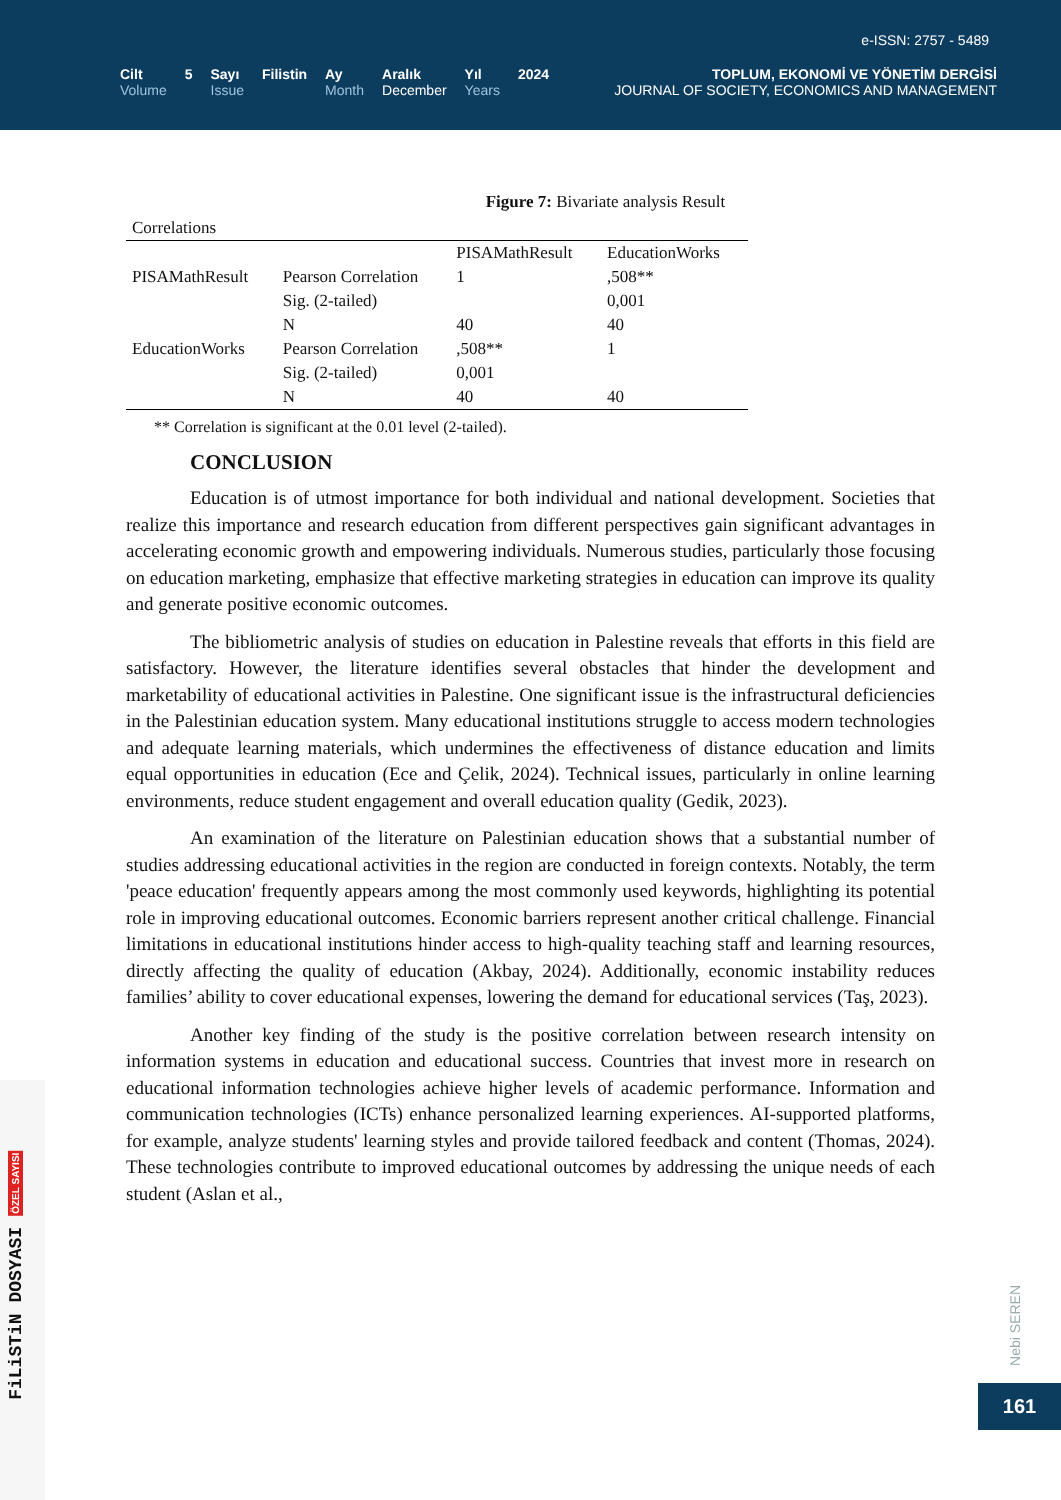e-ISSN: 2757 - 5489
Cilt
Volume
5 Sayı
Issue
Filistin Ay
Month
Aralık
December
Yıl
Years
2024
TOPLUM, EKONOMİ VE YÖNETİM DERGİSİ
JOURNAL OF SOCIETY, ECONOMICS AND MANAGEMENT
Figure 7: Bivariate analysis Result
| Correlations | | | |
| | | PISAMathResult | EducationWorks |
| PISAMathResult | Pearson Correlation | 1 | ,508** |
| | Sig. (2-tailed) | | 0,001 |
| | N | 40 | 40 |
| EducationWorks | Pearson Correlation | ,508** | 1 |
| | Sig. (2-tailed) | 0,001 | |
| | N | 40 | 40 |
** Correlation is significant at the 0.01 level (2-tailed).
CONCLUSION
Education is of utmost importance for both individual and national development. Societies that realize this importance and research education from different perspectives gain significant advantages in accelerating economic growth and empowering individuals. Numerous studies, particularly those focusing on education marketing, emphasize that effective marketing strategies in education can improve its quality and generate positive economic outcomes.
The bibliometric analysis of studies on education in Palestine reveals that efforts in this field are satisfactory. However, the literature identifies several obstacles that hinder the development and marketability of educational activities in Palestine. One significant issue is the infrastructural deficiencies in the Palestinian education system. Many educational institutions struggle to access modern technologies and adequate learning materials, which undermines the effectiveness of distance education and limits equal opportunities in education (Ece and Çelik, 2024). Technical issues, particularly in online learning environments, reduce student engagement and overall education quality (Gedik, 2023).
An examination of the literature on Palestinian education shows that a substantial number of studies addressing educational activities in the region are conducted in foreign contexts. Notably, the term 'peace education' frequently appears among the most commonly used keywords, highlighting its potential role in improving educational outcomes. Economic barriers represent another critical challenge. Financial limitations in educational institutions hinder access to high-quality teaching staff and learning resources, directly affecting the quality of education (Akbay, 2024). Additionally, economic instability reduces families’ ability to cover educational expenses, lowering the demand for educational services (Taş, 2023).
Another key finding of the study is the positive correlation between research intensity on information systems in education and educational success. Countries that invest more in research on educational information technologies achieve higher levels of academic performance. Information and communication technologies (ICTs) enhance personalized learning experiences. AI-supported platforms, for example, analyze students' learning styles and provide tailored feedback and content (Thomas, 2024). These technologies contribute to improved educational outcomes by addressing the unique needs of each student (Aslan et al.,
FiLiSTiN DOSYASI ÖZEL SAYISI
Nebi SEREN
161